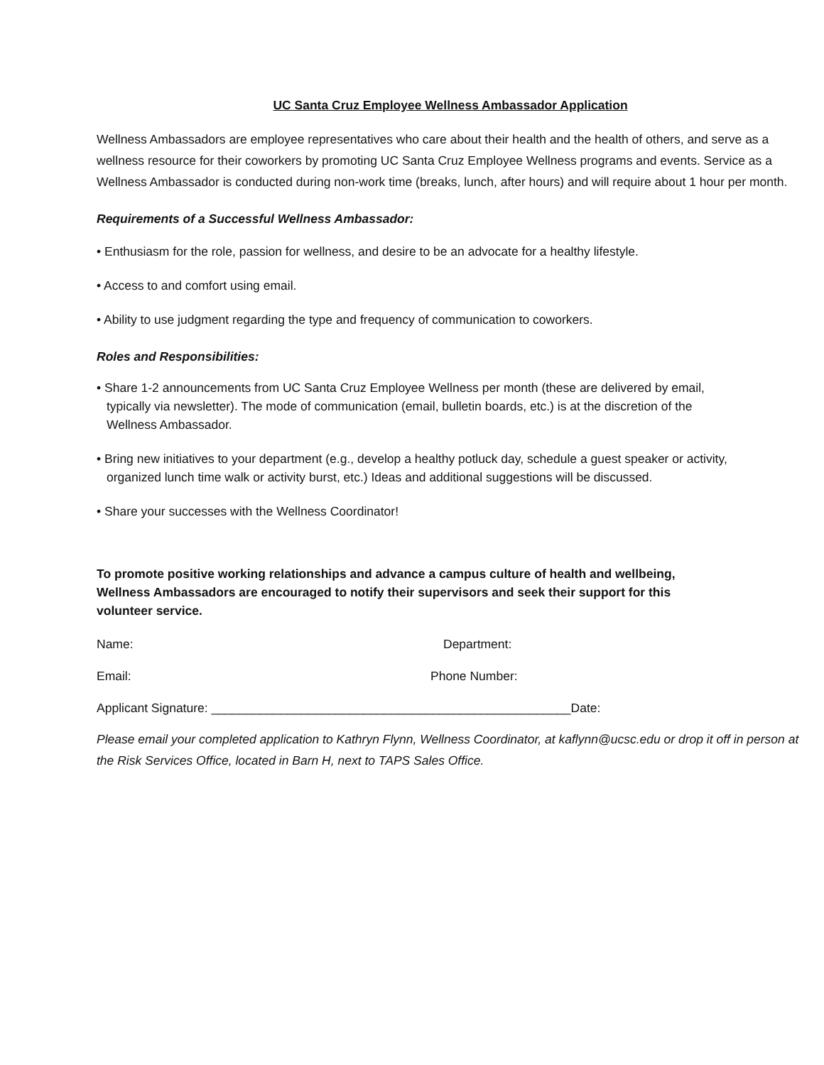UC Santa Cruz Employee Wellness Ambassador Application
Wellness Ambassadors are employee representatives who care about their health and the health of others, and serve as a wellness resource for their coworkers by promoting UC Santa Cruz Employee Wellness programs and events. Service as a Wellness Ambassador is conducted during non-work time (breaks, lunch, after hours) and will require about 1 hour per month.
Requirements of a Successful Wellness Ambassador:
• Enthusiasm for the role, passion for wellness, and desire to be an advocate for a healthy lifestyle.
• Access to and comfort using email.
• Ability to use judgment regarding the type and frequency of communication to coworkers.
Roles and Responsibilities:
• Share 1-2 announcements from UC Santa Cruz Employee Wellness per month (these are delivered by email, typically via newsletter). The mode of communication (email, bulletin boards, etc.) is at the discretion of the Wellness Ambassador.
• Bring new initiatives to your department (e.g., develop a healthy potluck day, schedule a guest speaker or activity, organized lunch time walk or activity burst, etc.) Ideas and additional suggestions will be discussed.
• Share your successes with the Wellness Coordinator!
To promote positive working relationships and advance a campus culture of health and wellbeing, Wellness Ambassadors are encouraged to notify their supervisors and seek their support for this volunteer service.
Name: Department:
Email: Phone Number:
Applicant Signature: ____________________________________________________Date:
Please email your completed application to Kathryn Flynn, Wellness Coordinator, at kaflynn@ucsc.edu or drop it off in person at the Risk Services Office, located in Barn H, next to TAPS Sales Office.